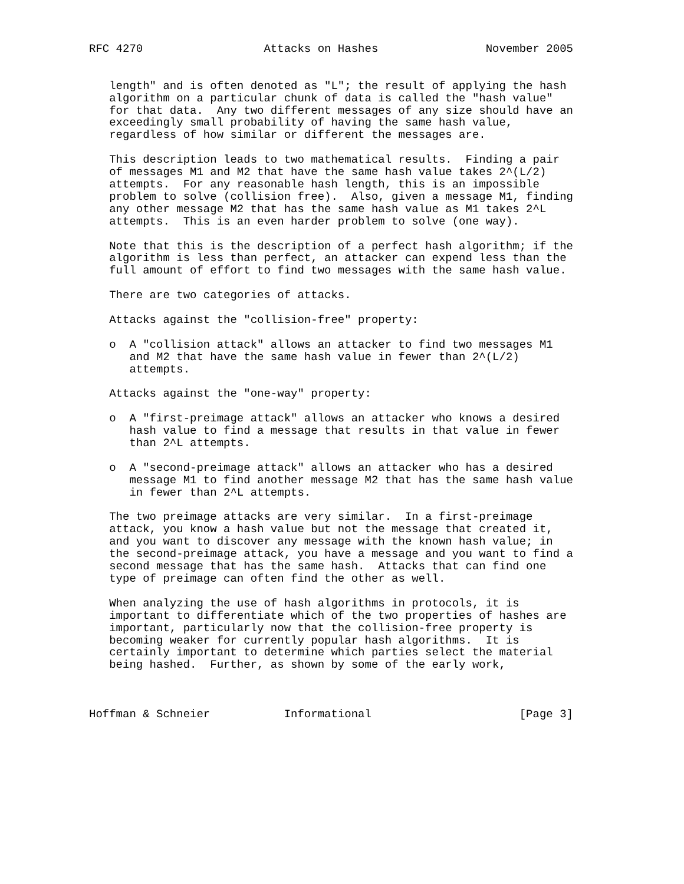RFC 4270                  Attacks on Hashes                November 2005


   length" and is often denoted as "L"; the result of applying the hash
   algorithm on a particular chunk of data is called the "hash value"
   for that data.  Any two different messages of any size should have an
   exceedingly small probability of having the same hash value,
   regardless of how similar or different the messages are.

   This description leads to two mathematical results.  Finding a pair
   of messages M1 and M2 that have the same hash value takes 2^(L/2)
   attempts.  For any reasonable hash length, this is an impossible
   problem to solve (collision free).  Also, given a message M1, finding
   any other message M2 that has the same hash value as M1 takes 2^L
   attempts.  This is an even harder problem to solve (one way).

   Note that this is the description of a perfect hash algorithm; if the
   algorithm is less than perfect, an attacker can expend less than the
   full amount of effort to find two messages with the same hash value.

   There are two categories of attacks.

   Attacks against the "collision-free" property:

   o  A "collision attack" allows an attacker to find two messages M1
      and M2 that have the same hash value in fewer than 2^(L/2)
      attempts.

   Attacks against the "one-way" property:

   o  A "first-preimage attack" allows an attacker who knows a desired
      hash value to find a message that results in that value in fewer
      than 2^L attempts.

   o  A "second-preimage attack" allows an attacker who has a desired
      message M1 to find another message M2 that has the same hash value
      in fewer than 2^L attempts.

   The two preimage attacks are very similar.  In a first-preimage
   attack, you know a hash value but not the message that created it,
   and you want to discover any message with the known hash value; in
   the second-preimage attack, you have a message and you want to find a
   second message that has the same hash.  Attacks that can find one
   type of preimage can often find the other as well.

   When analyzing the use of hash algorithms in protocols, it is
   important to differentiate which of the two properties of hashes are
   important, particularly now that the collision-free property is
   becoming weaker for currently popular hash algorithms.  It is
   certainly important to determine which parties select the material
   being hashed.  Further, as shown by some of the early work,



Hoffman & Schneier           Informational                      [Page 3]